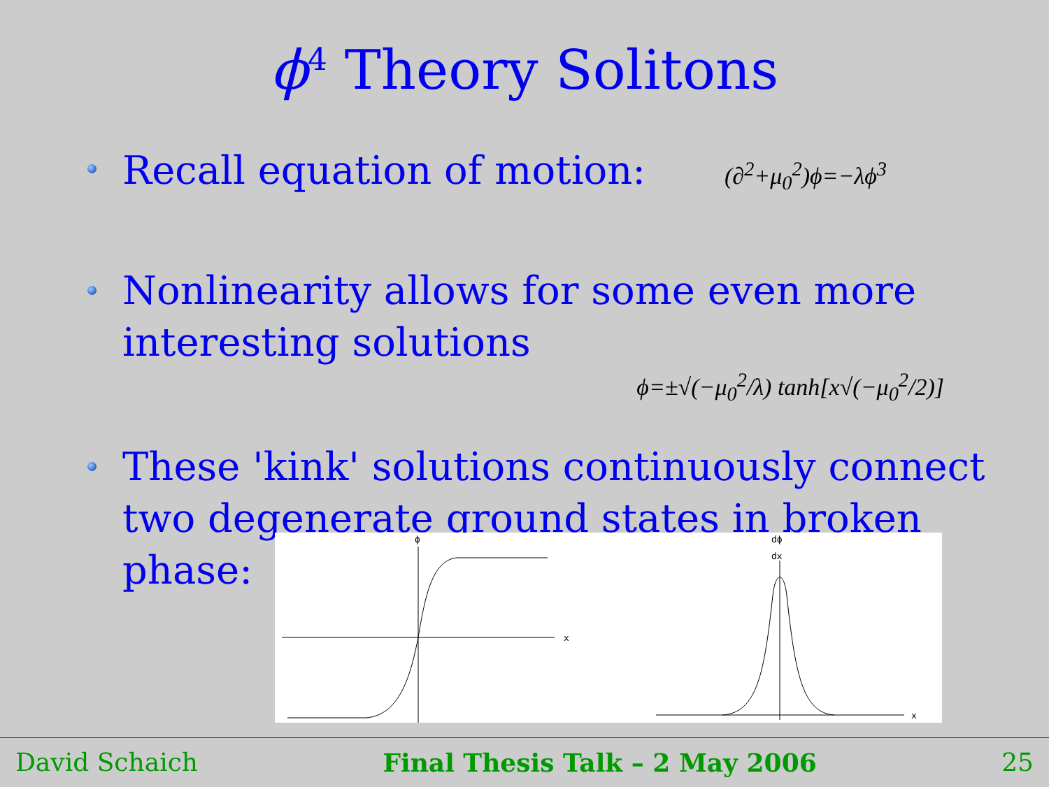ϕ<sup>4</sup> Theory Solitons
Recall equation of motion: (∂<sup>2</sup>+μ<sub>0</sub><sup>2</sup>)ϕ=−λϕ<sup>3</sup>
Nonlinearity allows for some even more interesting solutions
ϕ=±√(−μ<sub>0</sub><sup>2</sup>/λ) tanh[x√(−μ<sub>0</sub><sup>2</sup>/2)]
These 'kink' solutions continuously connect two degenerate ground states in broken phase:
ϕ
x
dϕ
dx
x
David Schaich Final Thesis Talk – 2 May 2006 25